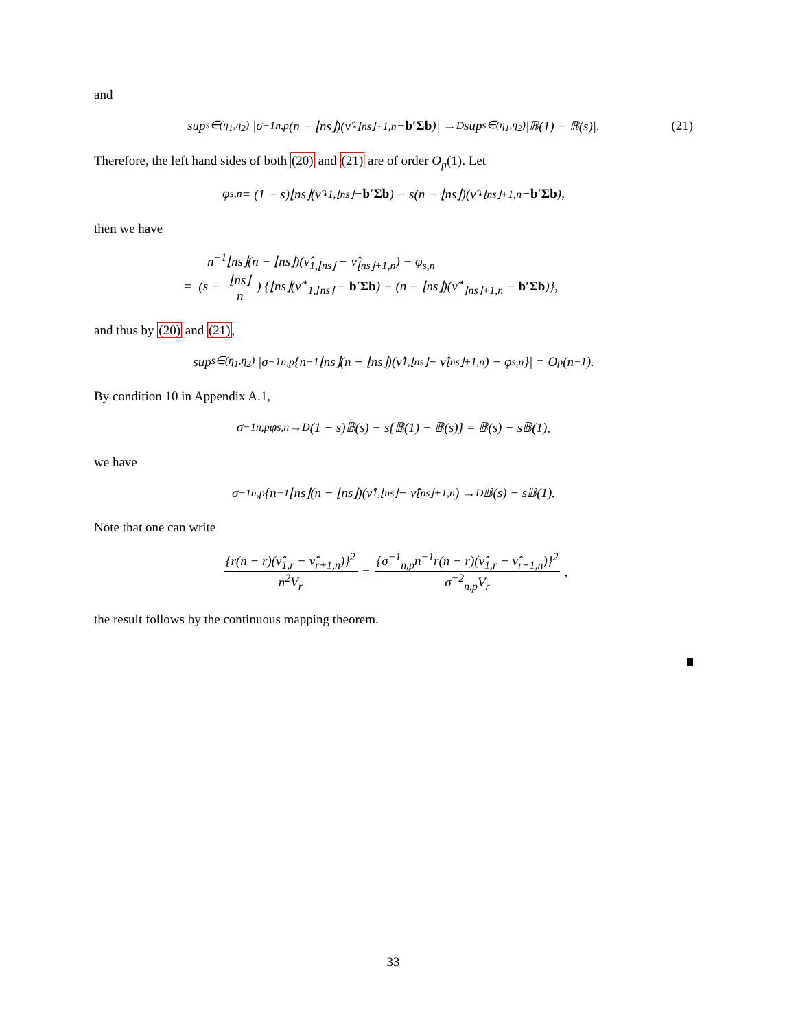and
sup<sub>s∈(η<sub>1</sub>,η<sub>2</sub>)</sub> |σ<sup>−1</sup><sub>n,p</sub>(n − ⌊ns⌋)(ν̂<sup>⋆</sup><sub>⌊ns⌋+1,n</sub> − b′Σb)| →<sub>D</sub> sup<sub>s∈(η<sub>1</sub>,η<sub>2</sub>)</sub> |𝔹(1) − 𝔹(s)|. (21)
Therefore, the left hand sides of both (20) and (21) are of order O<sub>p</sub>(1). Let
φ<sub>s,n</sub> = (1 − s)⌊ns⌋(ν̂<sup>⋆</sup><sub>1,⌊ns⌋</sub> − b′Σb) − s(n − ⌊ns⌋)(ν̂<sup>⋆</sup><sub>⌊ns⌋+1,n</sub> − b′Σb),
then we have
n<sup>−1</sup>⌊ns⌋(n − ⌊ns⌋)(ν̂<sub>1,⌊ns⌋</sub> − ν̂<sub>⌊ns⌋+1,n</sub>) − φ<sub>s,n</sub>
= (s − ⌊ns⌋ n) {⌊ns⌋(ν̂<sup>⋆</sup><sub>1,⌊ns⌋</sub> − b′Σb) + (n − ⌊ns⌋)(ν̂<sup>⋆</sup><sub>⌊ns⌋+1,n</sub> − b′Σb)},
and thus by (20) and (21),
sup<sub>s∈(η<sub>1</sub>,η<sub>2</sub>)</sub> |σ<sup>−1</sup><sub>n,p</sub>{n<sup>−1</sup>⌊ns⌋(n − ⌊ns⌋)(ν̂<sub>1,⌊ns⌋</sub> − ν̂<sub>⌊ns⌋+1,n</sub>) − φ<sub>s,n</sub>}| = O<sub>p</sub>(n<sup>−1</sup>).
By condition 10 in Appendix A.1,
σ<sup>−1</sup><sub>n,p</sub>φ<sub>s,n</sub> →<sub>D</sub> (1 − s)𝔹(s) − s{𝔹(1) − 𝔹(s)} = 𝔹(s) − s𝔹(1),
we have
σ<sup>−1</sup><sub>n,p</sub>{n<sup>−1</sup>⌊ns⌋(n − ⌊ns⌋)(ν̂<sub>1,⌊ns⌋</sub> − ν̂<sub>⌊ns⌋+1,n</sub>) →<sub>D</sub> 𝔹(s) − s𝔹(1).
Note that one can write
{r(n − r)(ν̂<sub>1,r</sub> − ν̂<sub>r+1,n</sub>)}<sup>2</sup> n<sup>2</sup>V<sub>r</sub> = {σ<sup>−1</sup><sub>n,p</sub>n<sup>−1</sup>r(n − r)(ν̂<sub>1,r</sub> − ν̂<sub>r+1,n</sub>)}<sup>2</sup> σ<sup>−2</sup><sub>n,p</sub>V<sub>r</sub>,
the result follows by the continuous mapping theorem.
33